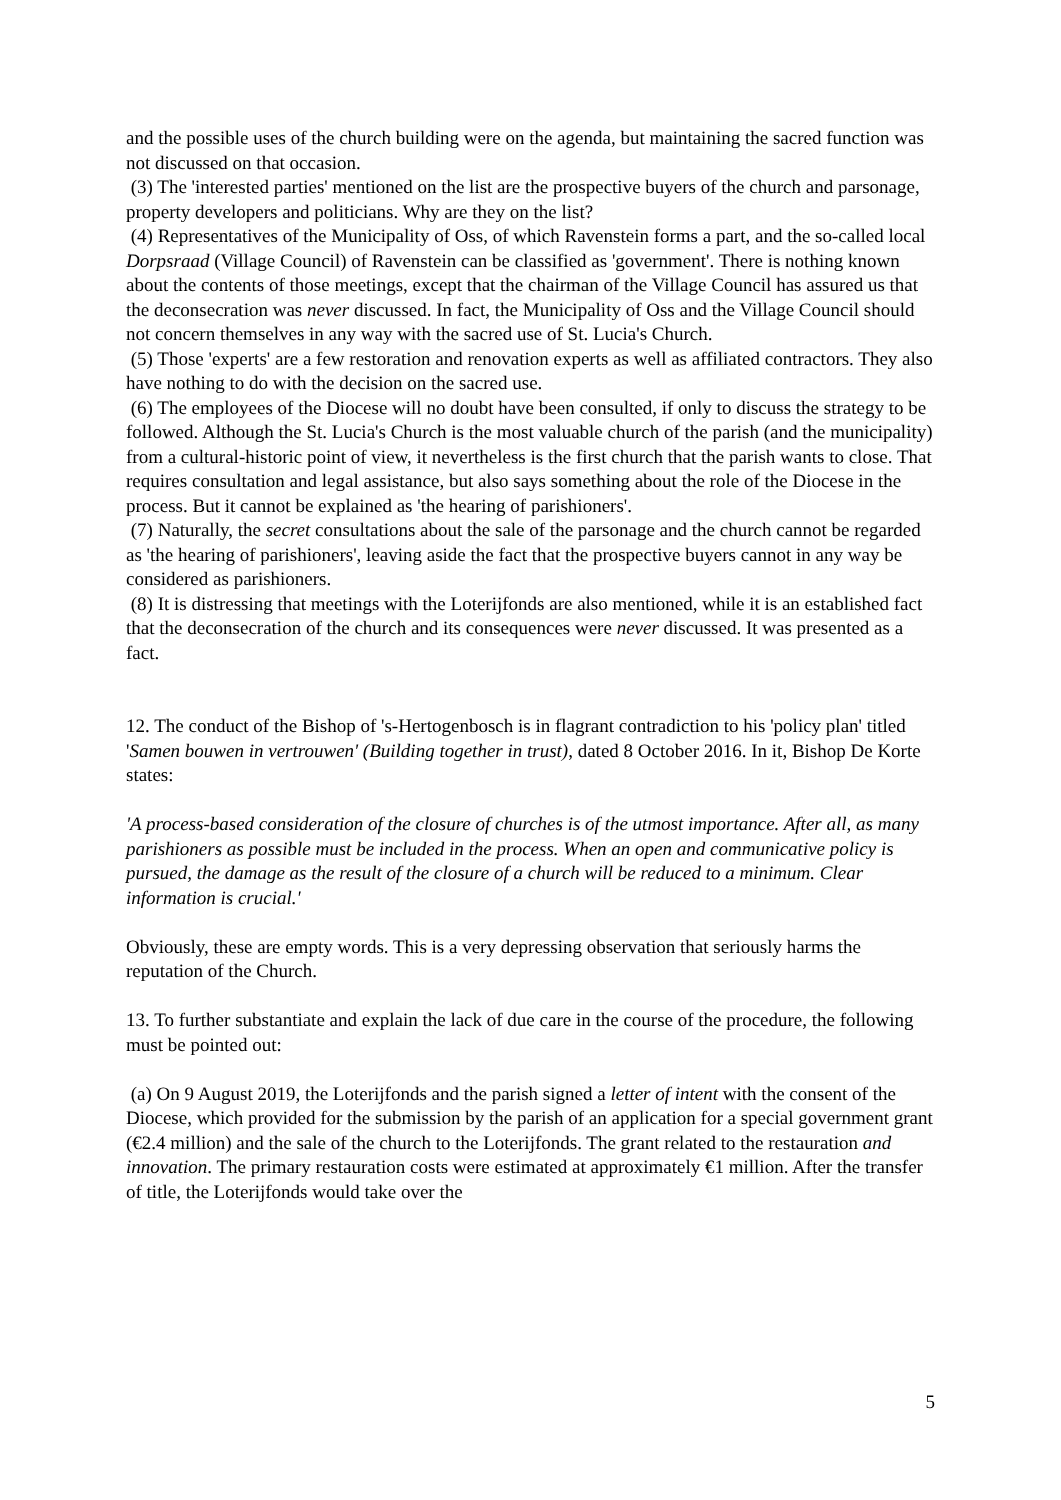and the possible uses of the church building were on the agenda, but maintaining the sacred function was not discussed on that occasion.
(3) The 'interested parties' mentioned on the list are the prospective buyers of the church and parsonage, property developers and politicians. Why are they on the list?
(4) Representatives of the Municipality of Oss, of which Ravenstein forms a part, and the so-called local Dorpsraad (Village Council) of Ravenstein can be classified as 'government'. There is nothing known about the contents of those meetings, except that the chairman of the Village Council has assured us that the deconsecration was never discussed. In fact, the Municipality of Oss and the Village Council should not concern themselves in any way with the sacred use of St. Lucia's Church.
(5) Those 'experts' are a few restoration and renovation experts as well as affiliated contractors. They also have nothing to do with the decision on the sacred use.
(6) The employees of the Diocese will no doubt have been consulted, if only to discuss the strategy to be followed. Although the St. Lucia's Church is the most valuable church of the parish (and the municipality) from a cultural-historic point of view, it nevertheless is the first church that the parish wants to close. That requires consultation and legal assistance, but also says something about the role of the Diocese in the process. But it cannot be explained as 'the hearing of parishioners'.
(7) Naturally, the secret consultations about the sale of the parsonage and the church cannot be regarded as 'the hearing of parishioners', leaving aside the fact that the prospective buyers cannot in any way be considered as parishioners.
(8) It is distressing that meetings with the Loterijfonds are also mentioned, while it is an established fact that the deconsecration of the church and its consequences were never discussed. It was presented as a fact.
12. The conduct of the Bishop of 's-Hertogenbosch is in flagrant contradiction to his 'policy plan' titled 'Samen bouwen in vertrouwen' (Building together in trust), dated 8 October 2016. In it, Bishop De Korte states:
'A process-based consideration of the closure of churches is of the utmost importance. After all, as many parishioners as possible must be included in the process. When an open and communicative policy is pursued, the damage as the result of the closure of a church will be reduced to a minimum. Clear information is crucial.'
Obviously, these are empty words. This is a very depressing observation that seriously harms the reputation of the Church.
13. To further substantiate and explain the lack of due care in the course of the procedure, the following must be pointed out:
(a) On 9 August 2019, the Loterijfonds and the parish signed a letter of intent with the consent of the Diocese, which provided for the submission by the parish of an application for a special government grant (€2.4 million) and the sale of the church to the Loterijfonds. The grant related to the restauration and innovation. The primary restauration costs were estimated at approximately €1 million. After the transfer of title, the Loterijfonds would take over the
5